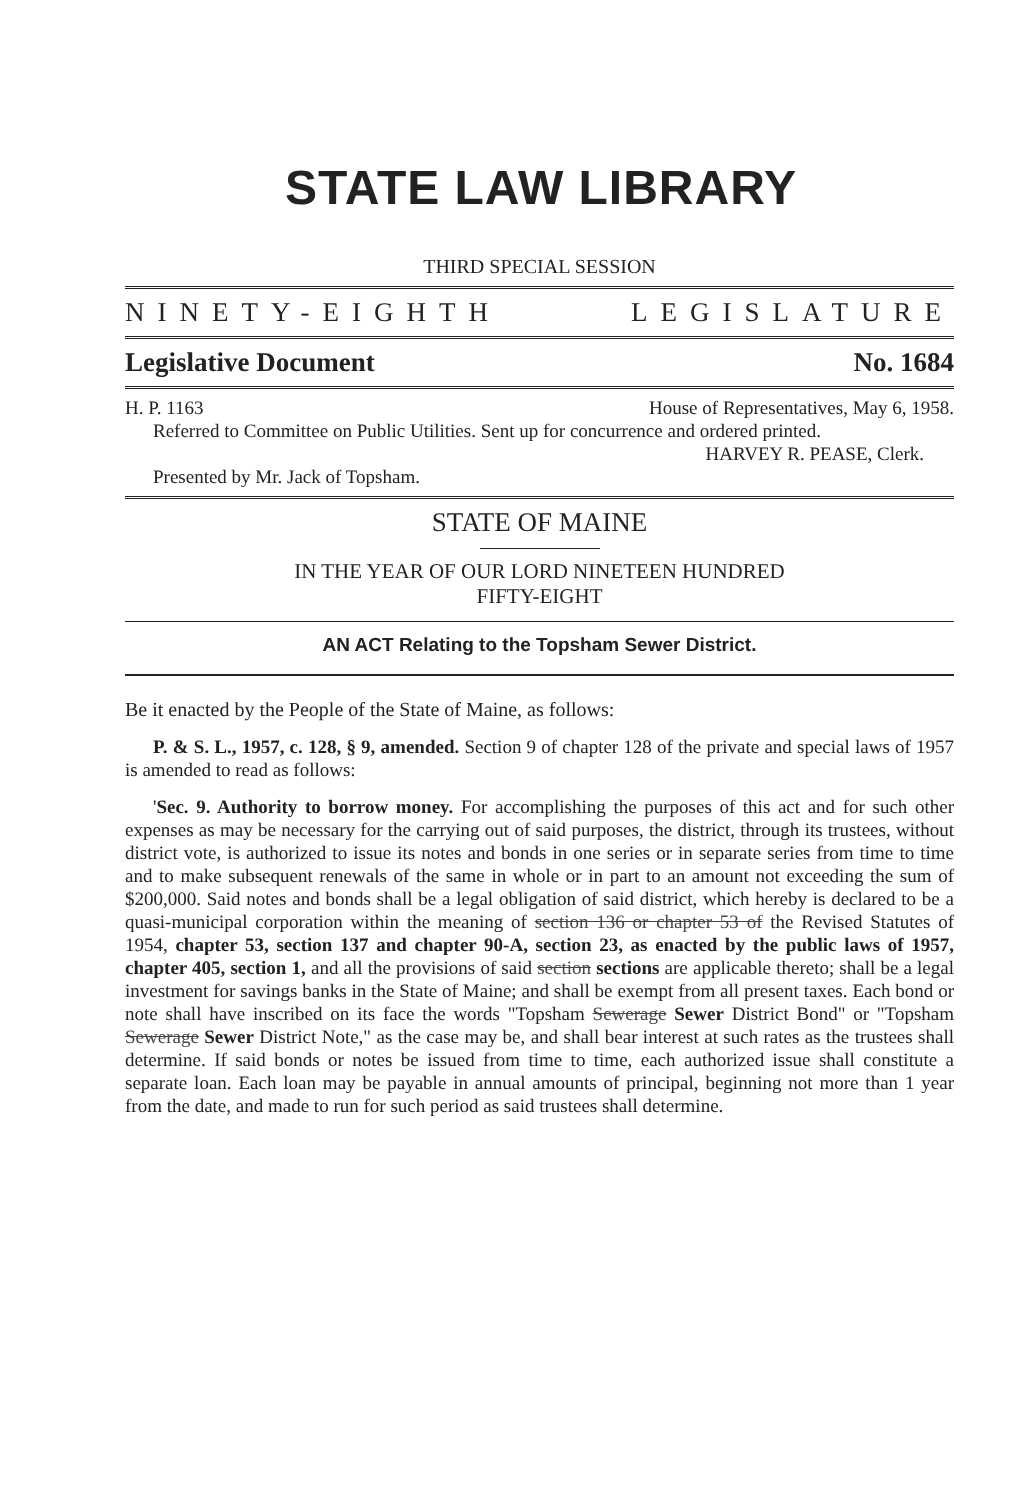STATE LAW LIBRARY
THIRD SPECIAL SESSION
NINETY-EIGHTH LEGISLATURE
Legislative Document No. 1684
H. P. 1163 House of Representatives, May 6, 1958.
Referred to Committee on Public Utilities. Sent up for concurrence and ordered printed.
HARVEY R. PEASE, Clerk.
Presented by Mr. Jack of Topsham.
STATE OF MAINE
IN THE YEAR OF OUR LORD NINETEEN HUNDRED
FIFTY-EIGHT
AN ACT Relating to the Topsham Sewer District.
Be it enacted by the People of the State of Maine, as follows:
P. & S. L., 1957, c. 128, § 9, amended. Section 9 of chapter 128 of the private and special laws of 1957 is amended to read as follows:
'Sec. 9. Authority to borrow money. For accomplishing the purposes of this act and for such other expenses as may be necessary for the carrying out of said purposes, the district, through its trustees, without district vote, is authorized to issue its notes and bonds in one series or in separate series from time to time and to make subsequent renewals of the same in whole or in part to an amount not exceeding the sum of $200,000. Said notes and bonds shall be a legal obligation of said district, which hereby is declared to be a quasi-municipal corporation within the meaning of section 136 or chapter 53 of the Revised Statutes of 1954, chapter 53, section 137 and chapter 90-A, section 23, as enacted by the public laws of 1957, chapter 405, section 1, and all the provisions of said section sections are applicable thereto; shall be a legal investment for savings banks in the State of Maine; and shall be exempt from all present taxes. Each bond or note shall have inscribed on its face the words "Topsham Sewerage Sewer District Bond" or "Topsham Sewerage Sewer District Note," as the case may be, and shall bear interest at such rates as the trustees shall determine. If said bonds or notes be issued from time to time, each authorized issue shall constitute a separate loan. Each loan may be payable in annual amounts of principal, beginning not more than 1 year from the date, and made to run for such period as said trustees shall determine.